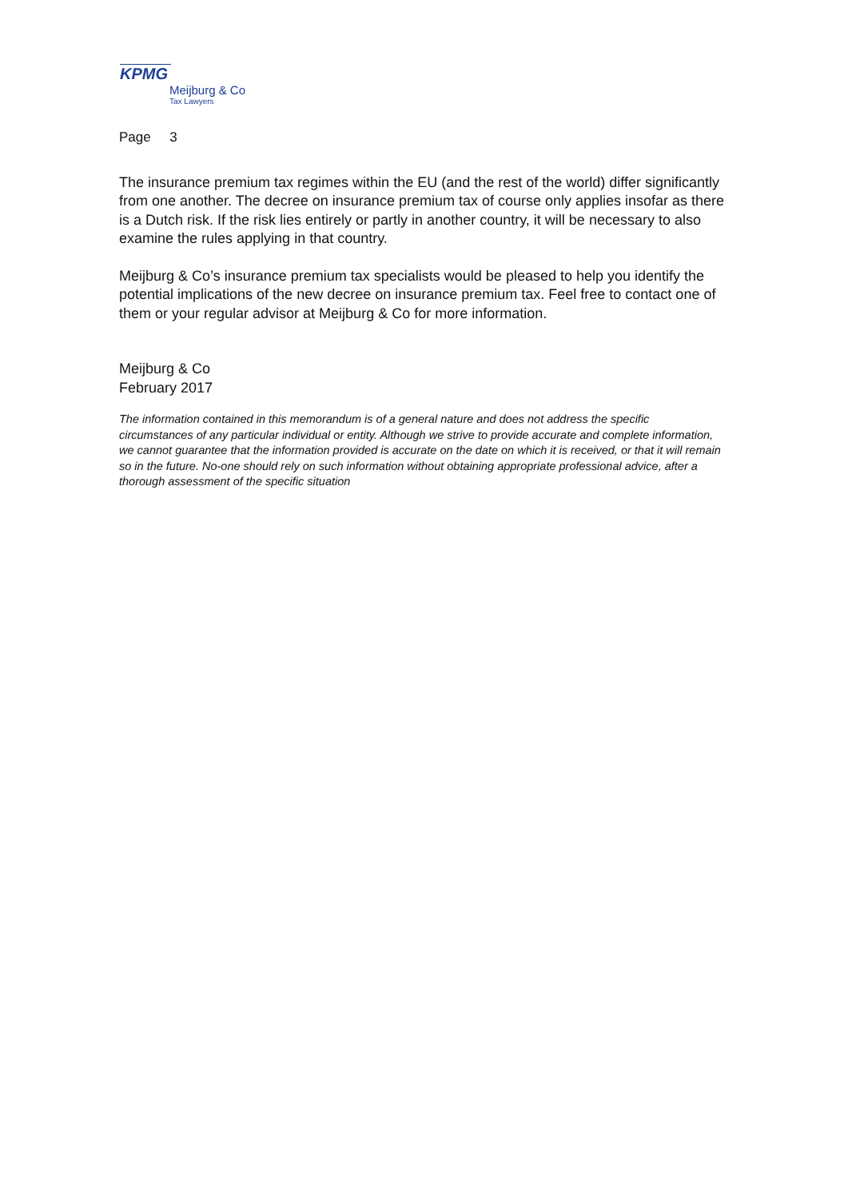KPMG
Meijburg & Co
Tax Lawyers
Page 3
The insurance premium tax regimes within the EU (and the rest of the world) differ significantly from one another. The decree on insurance premium tax of course only applies insofar as there is a Dutch risk. If the risk lies entirely or partly in another country, it will be necessary to also examine the rules applying in that country.
Meijburg & Co’s insurance premium tax specialists would be pleased to help you identify the potential implications of the new decree on insurance premium tax. Feel free to contact one of them or your regular advisor at Meijburg & Co for more information.
Meijburg & Co
February 2017
The information contained in this memorandum is of a general nature and does not address the specific circumstances of any particular individual or entity. Although we strive to provide accurate and complete information, we cannot guarantee that the information provided is accurate on the date on which it is received, or that it will remain so in the future. No-one should rely on such information without obtaining appropriate professional advice, after a thorough assessment of the specific situation